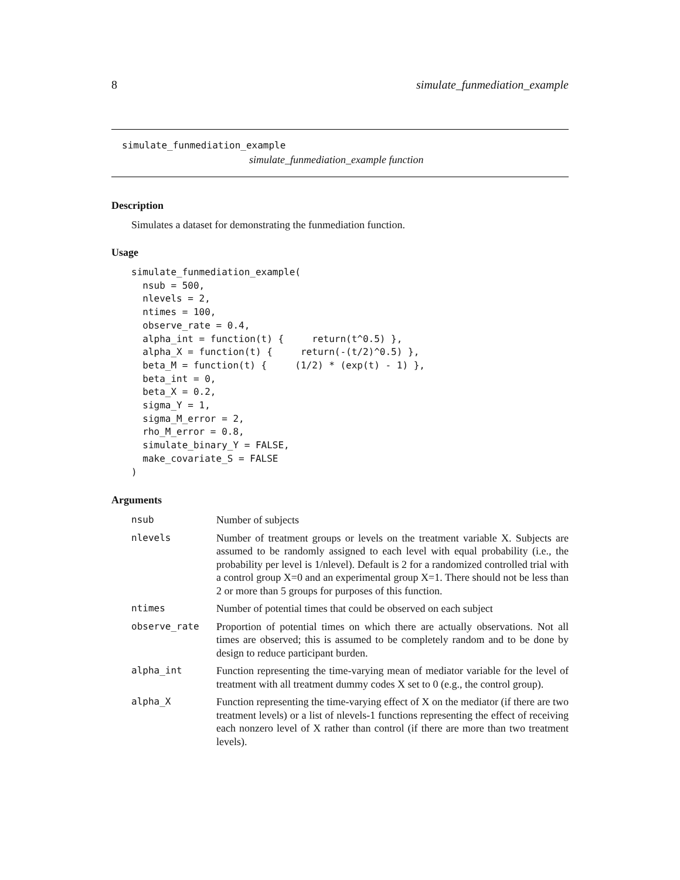8 simulate_funmediation_example
simulate_funmediation_example
simulate_funmediation_example function
Description
Simulates a dataset for demonstrating the funmediation function.
Usage
simulate_funmediation_example(
  nsub = 500,
  nlevels = 2,
  ntimes = 100,
  observe_rate = 0.4,
  alpha_int = function(t) {     return(t^0.5) },
  alpha_X = function(t) {     return(-(t/2)^0.5) },
  beta_M = function(t) {     (1/2) * (exp(t) - 1) },
  beta_int = 0,
  beta_X = 0.2,
  sigma_Y = 1,
  sigma_M_error = 2,
  rho_M_error = 0.8,
  simulate_binary_Y = FALSE,
  make_covariate_S = FALSE
)
Arguments
| nsub | Number of subjects |
| nlevels | Number of treatment groups or levels on the treatment variable X. Subjects are assumed to be randomly assigned to each level with equal probability (i.e., the probability per level is 1/nlevel). Default is 2 for a randomized controlled trial with a control group X=0 and an experimental group X=1. There should not be less than 2 or more than 5 groups for purposes of this function. |
| ntimes | Number of potential times that could be observed on each subject |
| observe_rate | Proportion of potential times on which there are actually observations. Not all times are observed; this is assumed to be completely random and to be done by design to reduce participant burden. |
| alpha_int | Function representing the time-varying mean of mediator variable for the level of treatment with all treatment dummy codes X set to 0 (e.g., the control group). |
| alpha_X | Function representing the time-varying effect of X on the mediator (if there are two treatment levels) or a list of nlevels-1 functions representing the effect of receiving each nonzero level of X rather than control (if there are more than two treatment levels). |